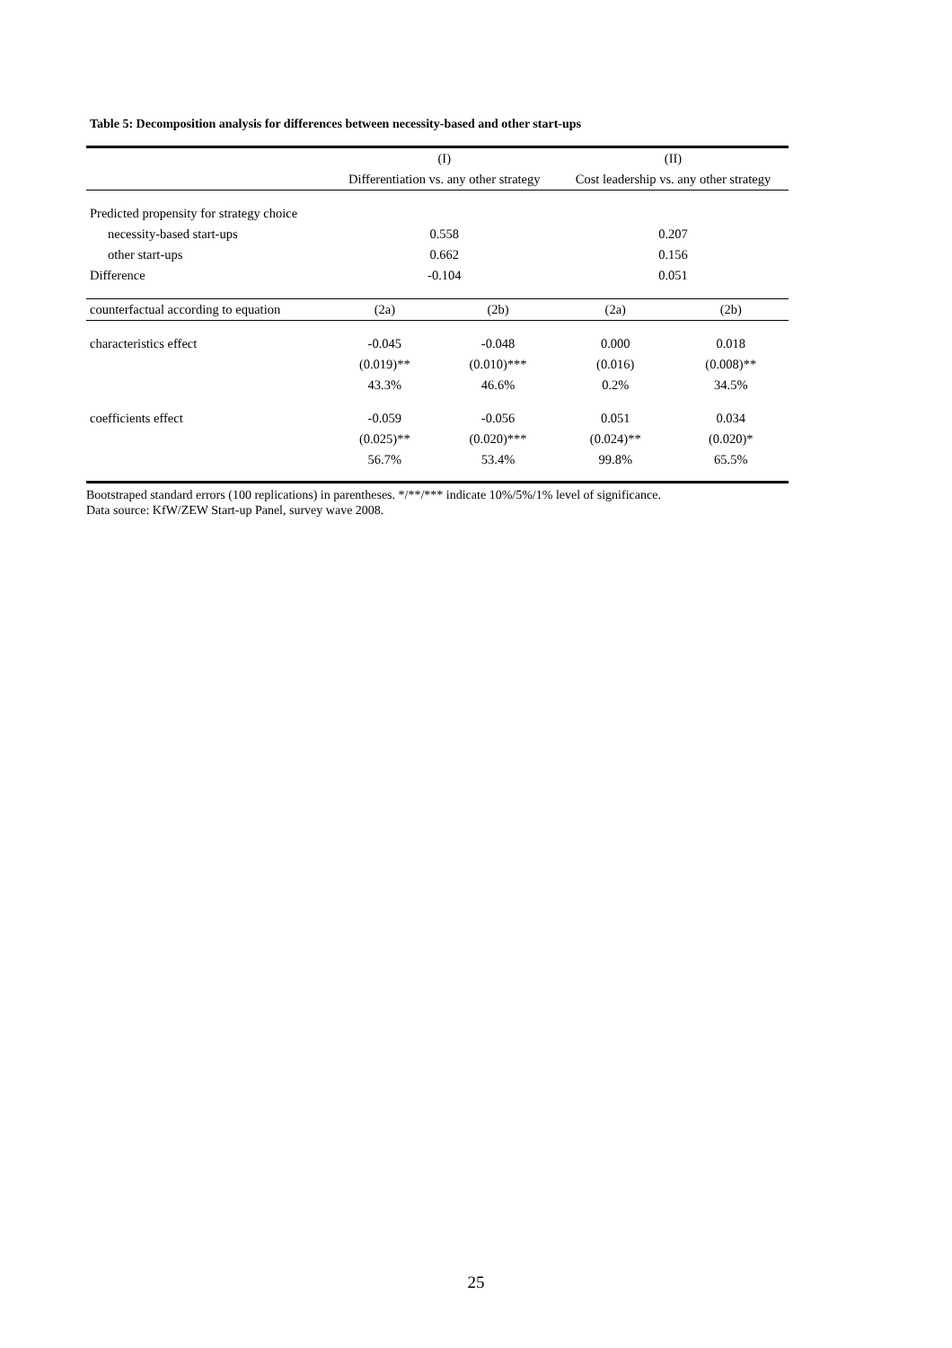Table 5: Decomposition analysis for differences between necessity-based and other start-ups
| | (I) | | (II) | |
| --- | --- | --- | --- | --- |
| | Differentiation vs. any other strategy | | Cost leadership vs. any other strategy | |
| Predicted propensity for strategy choice | | | | |
| necessity-based start-ups | 0.558 | | 0.207 | |
| other start-ups | 0.662 | | 0.156 | |
| Difference | -0.104 | | 0.051 | |
| counterfactual according to equation | (2a) | (2b) | (2a) | (2b) |
| characteristics effect | -0.045 | -0.048 | 0.000 | 0.018 |
| | (0.019)** | (0.010)*** | (0.016) | (0.008)** |
| | 43.3% | 46.6% | 0.2% | 34.5% |
| coefficients effect | -0.059 | -0.056 | 0.051 | 0.034 |
| | (0.025)** | (0.020)*** | (0.024)** | (0.020)* |
| | 56.7% | 53.4% | 99.8% | 65.5% |
Bootstraped standard errors (100 replications) in parentheses. */**/*** indicate 10%/5%/1% level of significance.
Data source: KfW/ZEW Start-up Panel, survey wave 2008.
25